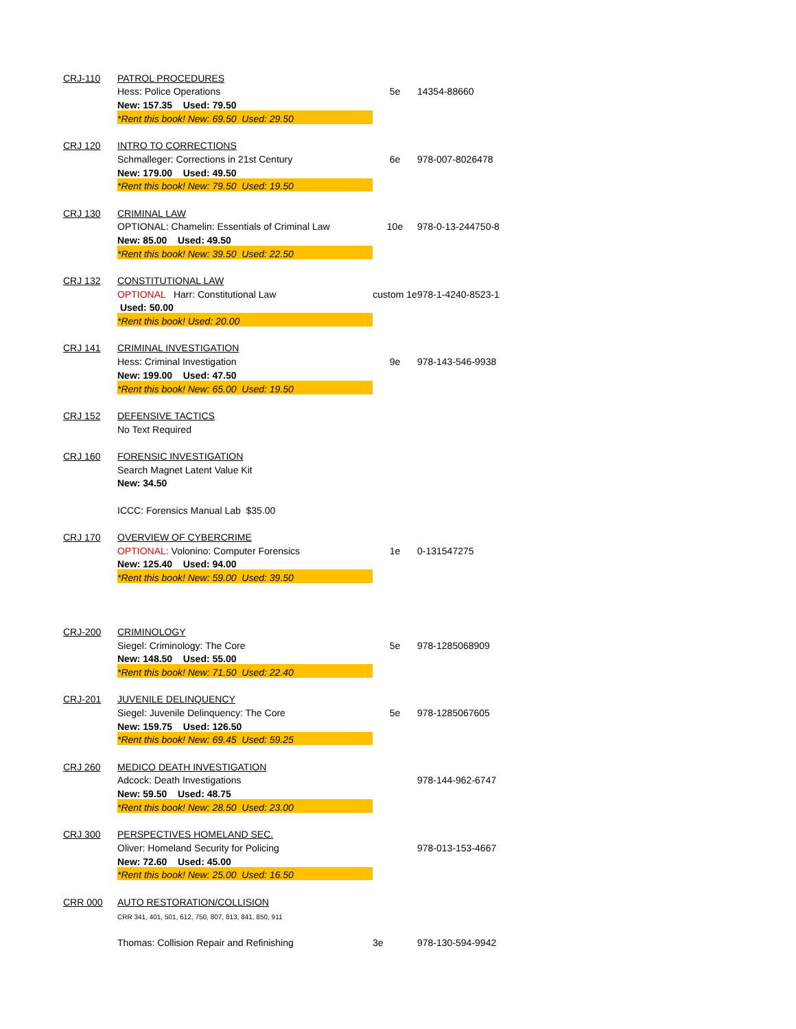| CRJ-110 | PATROL PROCEDURES | | |
| | Hess: Police Operations | 5e | 14354-88660 |
| | New: 157.35 Used: 79.50 | | |
| | *Rent this book! New: 69.50 Used: 29.50 | | |
| CRJ 120 | INTRO TO CORRECTIONS | | |
| | Schmalleger: Corrections in 21st Century | 6e | 978-007-8026478 |
| | New: 179.00 Used: 49.50 | | |
| | *Rent this book! New: 79.50 Used: 19.50 | | |
| CRJ 130 | CRIMINAL LAW | | |
| | OPTIONAL: Chamelin: Essentials of Criminal Law | 10e | 978-0-13-244750-8 |
| | New: 85.00 Used: 49.50 | | |
| | *Rent this book! New: 39.50 Used: 22.50 | | |
| CRJ 132 | CONSTITUTIONAL LAW | | |
| | OPTIONAL Harr: Constitutional Law | custom 1e | 978-1-4240-8523-1 |
| | Used: 50.00 | | |
| | *Rent this book! Used: 20.00 | | |
| CRJ 141 | CRIMINAL INVESTIGATION | | |
| | Hess: Criminal Investigation | 9e | 978-143-546-9938 |
| | New: 199.00 Used: 47.50 | | |
| | *Rent this book! New: 65.00 Used: 19.50 | | |
| CRJ 152 | DEFENSIVE TACTICS | | |
| | No Text Required | | |
| CRJ 160 | FORENSIC INVESTIGATION | | |
| | Search Magnet Latent Value Kit | | |
| | New: 34.50 | | |
| | ICCC: Forensics Manual Lab $35.00 | | |
| CRJ 170 | OVERVIEW OF CYBERCRIME | | |
| | OPTIONAL: Volonino: Computer Forensics | 1e | 0-131547275 |
| | New: 125.40 Used: 94.00 | | |
| | *Rent this book! New: 59.00 Used: 39.50 | | |
| CRJ-200 | CRIMINOLOGY | | |
| | Siegel: Criminology: The Core | 5e | 978-1285068909 |
| | New: 148.50 Used: 55.00 | | |
| | *Rent this book! New: 71.50 Used: 22.40 | | |
| CRJ-201 | JUVENILE DELINQUENCY | | |
| | Siegel: Juvenile Delinquency: The Core | 5e | 978-1285067605 |
| | New: 159.75 Used: 126.50 | | |
| | *Rent this book! New: 69.45 Used: 59.25 | | |
| CRJ 260 | MEDICO DEATH INVESTIGATION | | |
| | Adcock: Death Investigations | | 978-144-962-6747 |
| | New: 59.50 Used: 48.75 | | |
| | *Rent this book! New: 28.50 Used: 23.00 | | |
| CRJ 300 | PERSPECTIVES HOMELAND SEC. | | |
| | Oliver: Homeland Security for Policing | | 978-013-153-4667 |
| | New: 72.60 Used: 45.00 | | |
| | *Rent this book! New: 25.00 Used: 16.50 | | |
| CRR 000 | AUTO RESTORATION/COLLISION | | |
| | CRR 341, 401, 501, 612, 750, 807, 813, 841, 850, 911 | | |
| | Thomas: Collision Repair and Refinishing | 3e | 978-130-594-9942 |